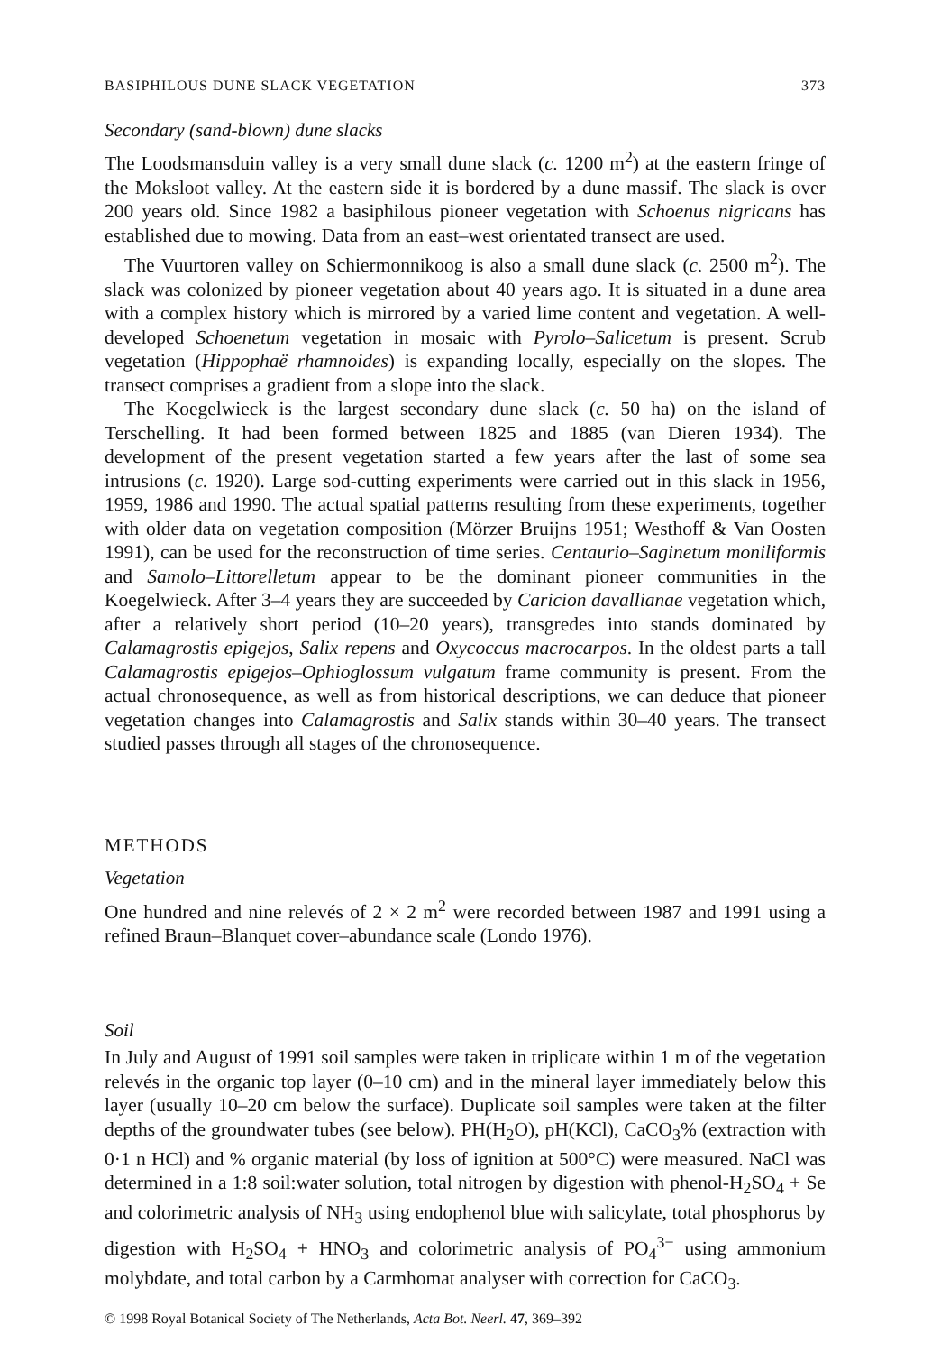BASIPHILOUS DUNE SLACK VEGETATION 373
Secondary (sand-blown) dune slacks
The Loodsmansduin valley is a very small dune slack (c. 1200 m<sup>2</sup>) at the eastern fringe of the Moksloot valley. At the eastern side it is bordered by a dune massif. The slack is over 200 years old. Since 1982 a basiphilous pioneer vegetation with Schoenus nigricans has established due to mowing. Data from an east–west orientated transect are used.
The Vuurtoren valley on Schiermonnikoog is also a small dune slack (c. 2500 m<sup>2</sup>). The slack was colonized by pioneer vegetation about 40 years ago. It is situated in a dune area with a complex history which is mirrored by a varied lime content and vegetation. A well-developed Schoenetum vegetation in mosaic with Pyrolo–Salicetum is present. Scrub vegetation (Hippophaë rhamnoides) is expanding locally, especially on the slopes. The transect comprises a gradient from a slope into the slack.
The Koegelwieck is the largest secondary dune slack (c. 50 ha) on the island of Terschelling. It had been formed between 1825 and 1885 (van Dieren 1934). The development of the present vegetation started a few years after the last of some sea intrusions (c. 1920). Large sod-cutting experiments were carried out in this slack in 1956, 1959, 1986 and 1990. The actual spatial patterns resulting from these experiments, together with older data on vegetation composition (Mörzer Bruijns 1951; Westhoff & Van Oosten 1991), can be used for the reconstruction of time series. Centaurio–Saginetum moniliformis and Samolo–Littorelletum appear to be the dominant pioneer communities in the Koegelwieck. After 3–4 years they are succeeded by Caricion davallianae vegetation which, after a relatively short period (10–20 years), transgredes into stands dominated by Calamagrostis epigejos, Salix repens and Oxycoccus macrocarpos. In the oldest parts a tall Calamagrostis epigejos–Ophioglossum vulgatum frame community is present. From the actual chronosequence, as well as from historical descriptions, we can deduce that pioneer vegetation changes into Calamagrostis and Salix stands within 30–40 years. The transect studied passes through all stages of the chronosequence.
METHODS
Vegetation
One hundred and nine relevés of 2 × 2 m<sup>2</sup> were recorded between 1987 and 1991 using a refined Braun–Blanquet cover–abundance scale (Londo 1976).
Soil
In July and August of 1991 soil samples were taken in triplicate within 1 m of the vegetation relevés in the organic top layer (0–10 cm) and in the mineral layer immediately below this layer (usually 10–20 cm below the surface). Duplicate soil samples were taken at the filter depths of the groundwater tubes (see below). PH(H<sub>2</sub>O), pH(KCl), CaCO<sub>3</sub>% (extraction with 0·1 n HCl) and % organic material (by loss of ignition at 500°C) were measured. NaCl was determined in a 1:8 soil:water solution, total nitrogen by digestion with phenol-H<sub>2</sub>SO<sub>4</sub> + Se and colorimetric analysis of NH<sub>3</sub> using endophenol blue with salicylate, total phosphorus by digestion with H<sub>2</sub>SO<sub>4</sub> + HNO<sub>3</sub> and colorimetric analysis of PO<sub>4</sub><sup>3−</sup> using ammonium molybdate, and total carbon by a Carmhomat analyser with correction for CaCO<sub>3</sub>.
© 1998 Royal Botanical Society of The Netherlands, Acta Bot. Neerl. 47, 369–392